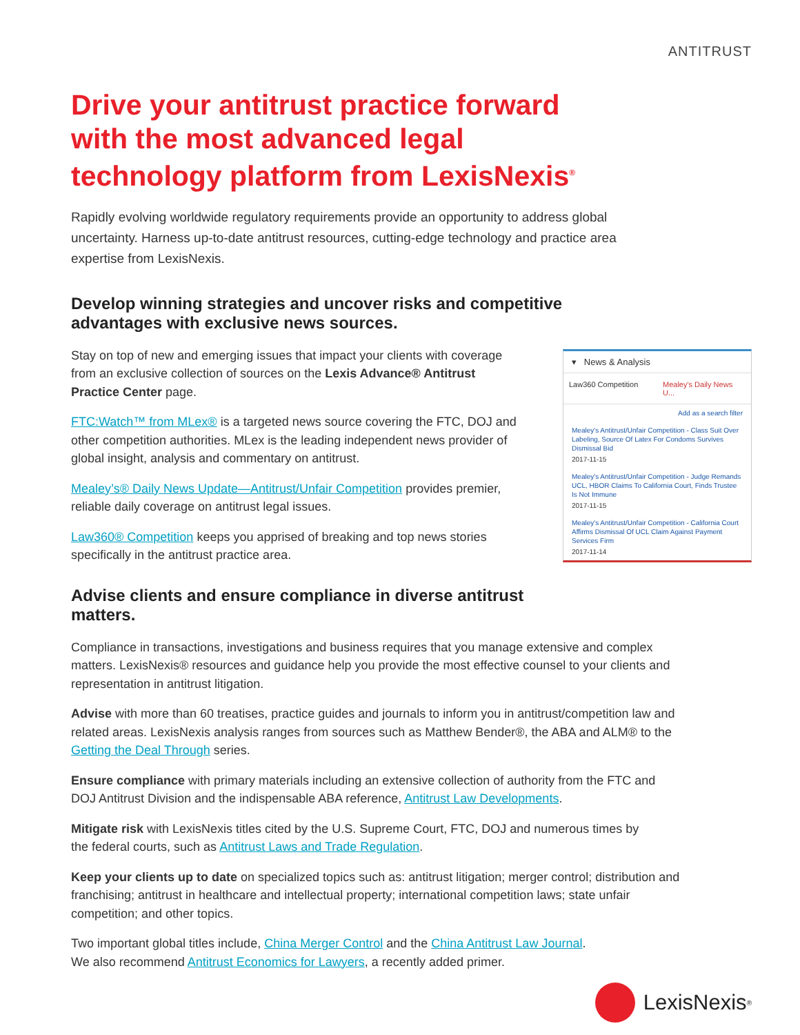ANTITRUST
Drive your antitrust practice forward with the most advanced legal technology platform from LexisNexis<sup>®</sup>
Rapidly evolving worldwide regulatory requirements provide an opportunity to address global uncertainty. Harness up-to-date antitrust resources, cutting-edge technology and practice area expertise from LexisNexis.
Develop winning strategies and uncover risks and competitive advantages with exclusive news sources.
Stay on top of new and emerging issues that impact your clients with coverage from an exclusive collection of sources on the Lexis Advance® Antitrust Practice Center page.
FTC:Watch™ from MLex® is a targeted news source covering the FTC, DOJ and other competition authorities. MLex is the leading independent news provider of global insight, analysis and commentary on antitrust.
Mealey’s® Daily News Update—Antitrust/Unfair Competition provides premier, reliable daily coverage on antitrust legal issues.
Law360® Competition keeps you apprised of breaking and top news stories specifically in the antitrust practice area.
▾ News & Analysis
Law360 Competition Mealey's Daily News U...
Add as a search filter
Mealey's Antitrust/Unfair Competition - Class Suit Over Labeling, Source Of Latex For Condoms Survives Dismissal Bid
2017-11-15
Mealey's Antitrust/Unfair Competition - Judge Remands UCL, HBOR Claims To California Court, Finds Trustee Is Not Immune
2017-11-15
Mealey's Antitrust/Unfair Competition - California Court Affirms Dismissal Of UCL Claim Against Payment Services Firm
2017-11-14
Advise clients and ensure compliance in diverse antitrust matters.
Compliance in transactions, investigations and business requires that you manage extensive and complex matters. LexisNexis® resources and guidance help you provide the most effective counsel to your clients and representation in antitrust litigation.
Advise with more than 60 treatises, practice guides and journals to inform you in antitrust/competition law and related areas. LexisNexis analysis ranges from sources such as Matthew Bender®, the ABA and ALM® to the Getting the Deal Through series.
Ensure compliance with primary materials including an extensive collection of authority from the FTC and DOJ Antitrust Division and the indispensable ABA reference, Antitrust Law Developments.
Mitigate risk with LexisNexis titles cited by the U.S. Supreme Court, FTC, DOJ and numerous times by the federal courts, such as Antitrust Laws and Trade Regulation.
Keep your clients up to date on specialized topics such as: antitrust litigation; merger control; distribution and franchising; antitrust in healthcare and intellectual property; international competition laws; state unfair competition; and other topics.
Two important global titles include, China Merger Control and the China Antitrust Law Journal. We also recommend Antitrust Economics for Lawyers, a recently added primer.
LexisNexis<sup>®</sup>